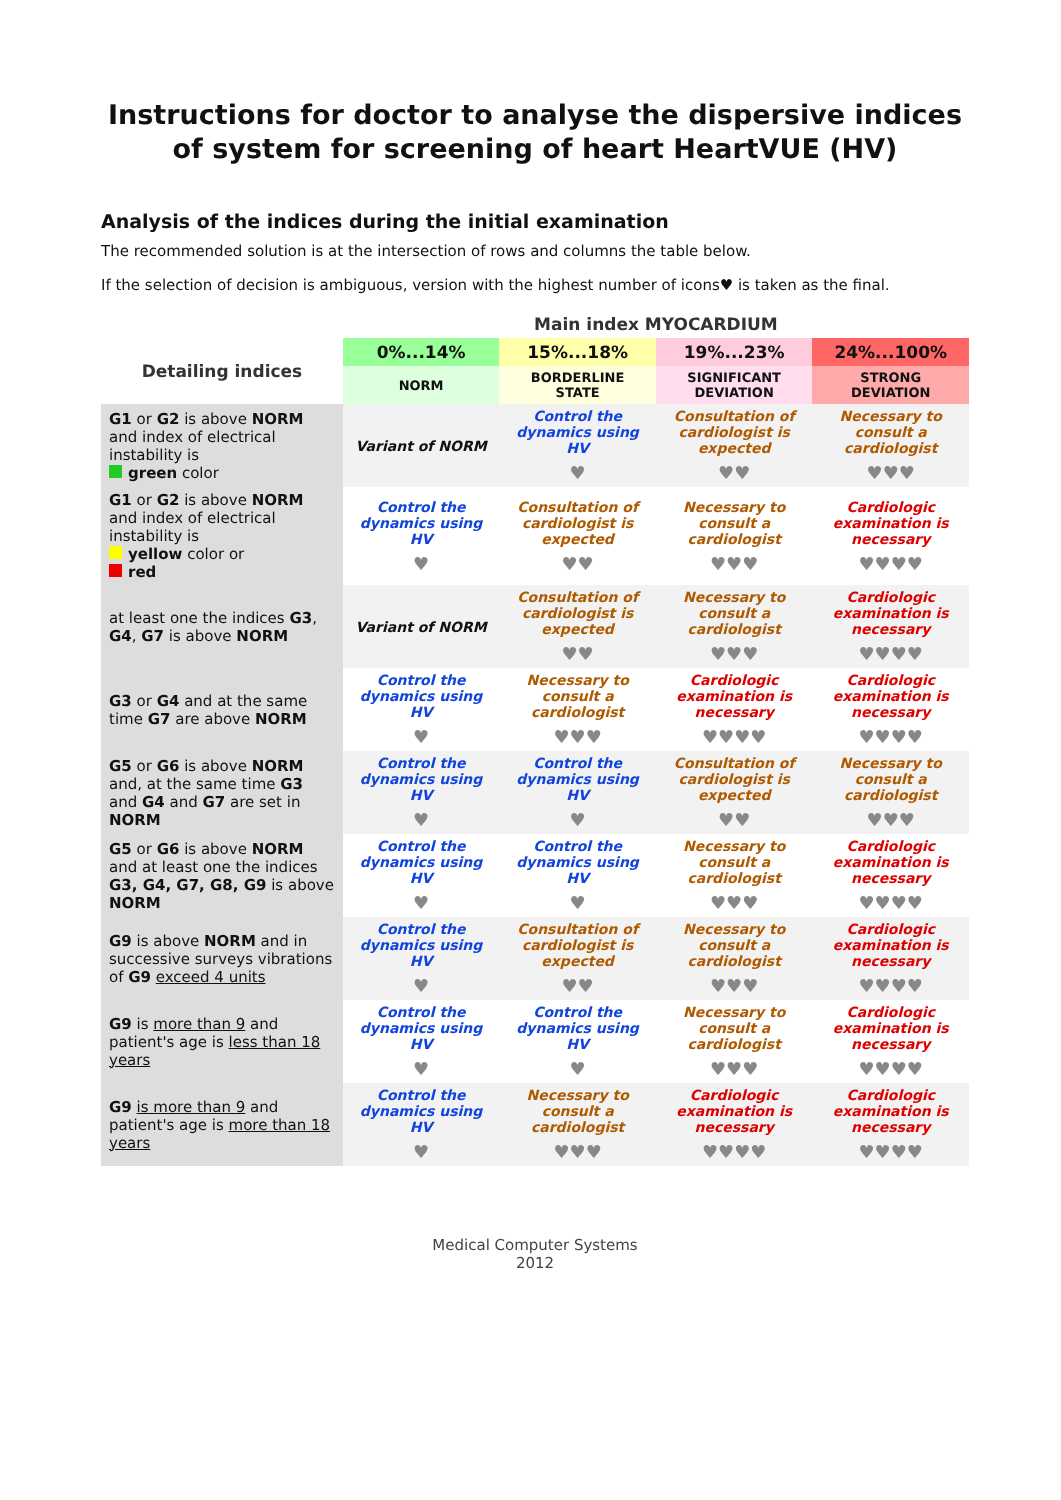Instructions for doctor to analyse the dispersive indices of system for screening of heart HeartVUE (HV)
Analysis of the indices during the initial examination
The recommended solution is at the intersection of rows and columns the table below.
If the selection of decision is ambiguous, version with the highest number of icons♥ is taken as the final.
| | Main index MYOCARDIUM | | | |
| Detailing indices | 0%...14% | 15%...18% | 19%...23% | 24%...100% |
| | NORM | BORDERLINE STATE | SIGNIFICANT DEVIATION | STRONG DEVIATION |
| G1 or G2 is above NORM and index of electrical instability is green color | Variant of NORM | Control the dynamics using HV ♥ | Consultation of cardiologist is expected ♥♥ | Necessary to consult a cardiologist ♥♥♥ |
| G1 or G2 is above NORM and index of electrical instability is yellow color or red | Control the dynamics using HV ♥ | Consultation of cardiologist is expected ♥♥ | Necessary to consult a cardiologist ♥♥♥ | Cardiologic examination is necessary ♥♥♥♥ |
| at least one the indices G3 , G4 , G7 is above NORM | Variant of NORM | Consultation of cardiologist is expected ♥♥ | Necessary to consult a cardiologist ♥♥♥ | Cardiologic examination is necessary ♥♥♥♥ |
| G3 or G4 and at the same time G7 are above NORM | Control the dynamics using HV ♥ | Necessary to consult a cardiologist ♥♥♥ | Cardiologic examination is necessary ♥♥♥♥ | Cardiologic examination is necessary ♥♥♥♥ |
| G5 or G6 is above NORM and, at the same time G3 and G4 and G7 are set in NORM | Control the dynamics using HV ♥ | Control the dynamics using HV ♥ | Consultation of cardiologist is expected ♥♥ | Necessary to consult a cardiologist ♥♥♥ |
| G5 or G6 is above NORM and at least one the indices G3, G4, G7, G8, G9 is above NORM | Control the dynamics using HV ♥ | Control the dynamics using HV ♥ | Necessary to consult a cardiologist ♥♥♥ | Cardiologic examination is necessary ♥♥♥♥ |
| G9 is above NORM and in successive surveys vibrations of G9 exceed 4 units | Control the dynamics using HV ♥ | Consultation of cardiologist is expected ♥♥ | Necessary to consult a cardiologist ♥♥♥ | Cardiologic examination is necessary ♥♥♥♥ |
| G9 is more than 9 and patient's age is less than 18 years | Control the dynamics using HV ♥ | Control the dynamics using HV ♥ | Necessary to consult a cardiologist ♥♥♥ | Cardiologic examination is necessary ♥♥♥♥ |
| G9 is more than 9 and patient's age is more than 18 years | Control the dynamics using HV ♥ | Necessary to consult a cardiologist ♥♥♥ | Cardiologic examination is necessary ♥♥♥♥ | Cardiologic examination is necessary ♥♥♥♥ |
Medical Computer Systems
2012